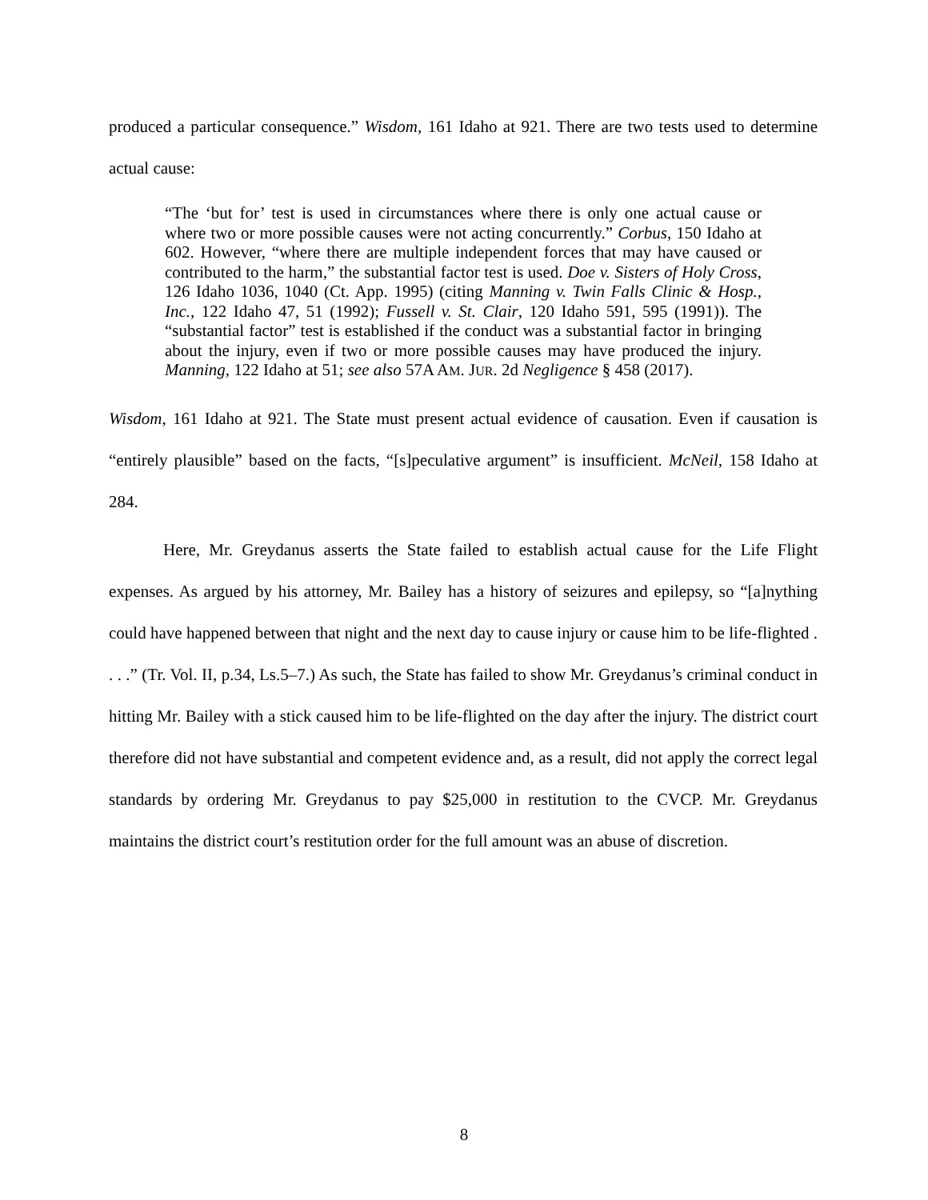produced a particular consequence.” Wisdom, 161 Idaho at 921. There are two tests used to determine actual cause:
“The ‘but for’ test is used in circumstances where there is only one actual cause or where two or more possible causes were not acting concurrently.” Corbus, 150 Idaho at 602. However, “where there are multiple independent forces that may have caused or contributed to the harm,” the substantial factor test is used. Doe v. Sisters of Holy Cross, 126 Idaho 1036, 1040 (Ct. App. 1995) (citing Manning v. Twin Falls Clinic & Hosp., Inc., 122 Idaho 47, 51 (1992); Fussell v. St. Clair, 120 Idaho 591, 595 (1991)). The “substantial factor” test is established if the conduct was a substantial factor in bringing about the injury, even if two or more possible causes may have produced the injury. Manning, 122 Idaho at 51; see also 57A AM. JUR. 2d Negligence § 458 (2017).
Wisdom, 161 Idaho at 921. The State must present actual evidence of causation. Even if causation is “entirely plausible” based on the facts, “[s]peculative argument” is insufficient. McNeil, 158 Idaho at 284.
Here, Mr. Greydanus asserts the State failed to establish actual cause for the Life Flight expenses. As argued by his attorney, Mr. Bailey has a history of seizures and epilepsy, so “[a]nything could have happened between that night and the next day to cause injury or cause him to be life-flighted . . . .” (Tr. Vol. II, p.34, Ls.5–7.) As such, the State has failed to show Mr. Greydanus’s criminal conduct in hitting Mr. Bailey with a stick caused him to be life-flighted on the day after the injury. The district court therefore did not have substantial and competent evidence and, as a result, did not apply the correct legal standards by ordering Mr. Greydanus to pay $25,000 in restitution to the CVCP. Mr. Greydanus maintains the district court’s restitution order for the full amount was an abuse of discretion.
8